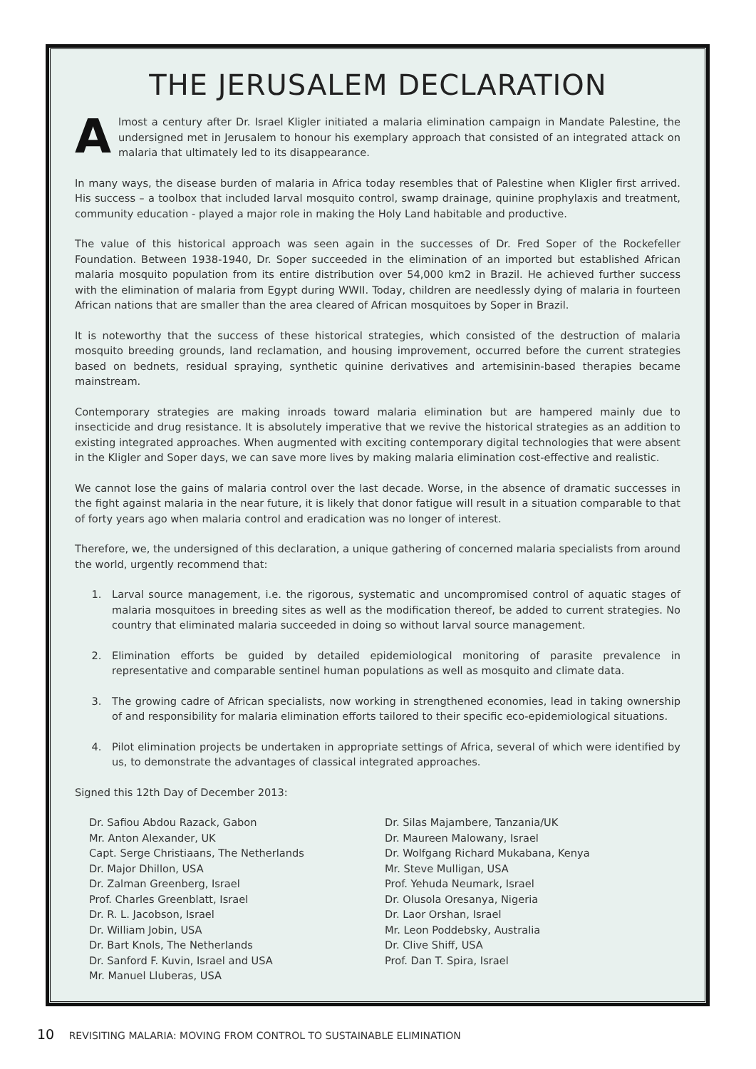THE JERUSALEM DECLARATION
Almost a century after Dr. Israel Kligler initiated a malaria elimination campaign in Mandate Palestine, the undersigned met in Jerusalem to honour his exemplary approach that consisted of an integrated attack on malaria that ultimately led to its disappearance.
In many ways, the disease burden of malaria in Africa today resembles that of Palestine when Kligler first arrived. His success – a toolbox that included larval mosquito control, swamp drainage, quinine prophylaxis and treatment, community education - played a major role in making the Holy Land habitable and productive.
The value of this historical approach was seen again in the successes of Dr. Fred Soper of the Rockefeller Foundation. Between 1938-1940, Dr. Soper succeeded in the elimination of an imported but established African malaria mosquito population from its entire distribution over 54,000 km2 in Brazil. He achieved further success with the elimination of malaria from Egypt during WWII. Today, children are needlessly dying of malaria in fourteen African nations that are smaller than the area cleared of African mosquitoes by Soper in Brazil.
It is noteworthy that the success of these historical strategies, which consisted of the destruction of malaria mosquito breeding grounds, land reclamation, and housing improvement, occurred before the current strategies based on bednets, residual spraying, synthetic quinine derivatives and artemisinin-based therapies became mainstream.
Contemporary strategies are making inroads toward malaria elimination but are hampered mainly due to insecticide and drug resistance. It is absolutely imperative that we revive the historical strategies as an addition to existing integrated approaches. When augmented with exciting contemporary digital technologies that were absent in the Kligler and Soper days, we can save more lives by making malaria elimination cost-effective and realistic.
We cannot lose the gains of malaria control over the last decade. Worse, in the absence of dramatic successes in the fight against malaria in the near future, it is likely that donor fatigue will result in a situation comparable to that of forty years ago when malaria control and eradication was no longer of interest.
Therefore, we, the undersigned of this declaration, a unique gathering of concerned malaria specialists from around the world, urgently recommend that:
1. Larval source management, i.e. the rigorous, systematic and uncompromised control of aquatic stages of malaria mosquitoes in breeding sites as well as the modification thereof, be added to current strategies. No country that eliminated malaria succeeded in doing so without larval source management.
2. Elimination efforts be guided by detailed epidemiological monitoring of parasite prevalence in representative and comparable sentinel human populations as well as mosquito and climate data.
3. The growing cadre of African specialists, now working in strengthened economies, lead in taking ownership of and responsibility for malaria elimination efforts tailored to their specific eco-epidemiological situations.
4. Pilot elimination projects be undertaken in appropriate settings of Africa, several of which were identified by us, to demonstrate the advantages of classical integrated approaches.
Signed this 12th Day of December 2013:
Dr. Safiou Abdou Razack, Gabon
Mr. Anton Alexander, UK
Capt. Serge Christiaans, The Netherlands
Dr. Major Dhillon, USA
Dr. Zalman Greenberg, Israel
Prof. Charles Greenblatt, Israel
Dr. R. L. Jacobson, Israel
Dr. William Jobin, USA
Dr. Bart Knols, The Netherlands
Dr. Sanford F. Kuvin, Israel and USA
Mr. Manuel Lluberas, USA
Dr. Silas Majambere, Tanzania/UK
Dr. Maureen Malowany, Israel
Dr. Wolfgang Richard Mukabana, Kenya
Mr. Steve Mulligan, USA
Prof. Yehuda Neumark, Israel
Dr. Olusola Oresanya, Nigeria
Dr. Laor Orshan, Israel
Mr. Leon Poddebsky, Australia
Dr. Clive Shiff, USA
Prof. Dan T. Spira, Israel
10 REVISITING MALARIA: MOVING FROM CONTROL TO SUSTAINABLE ELIMINATION